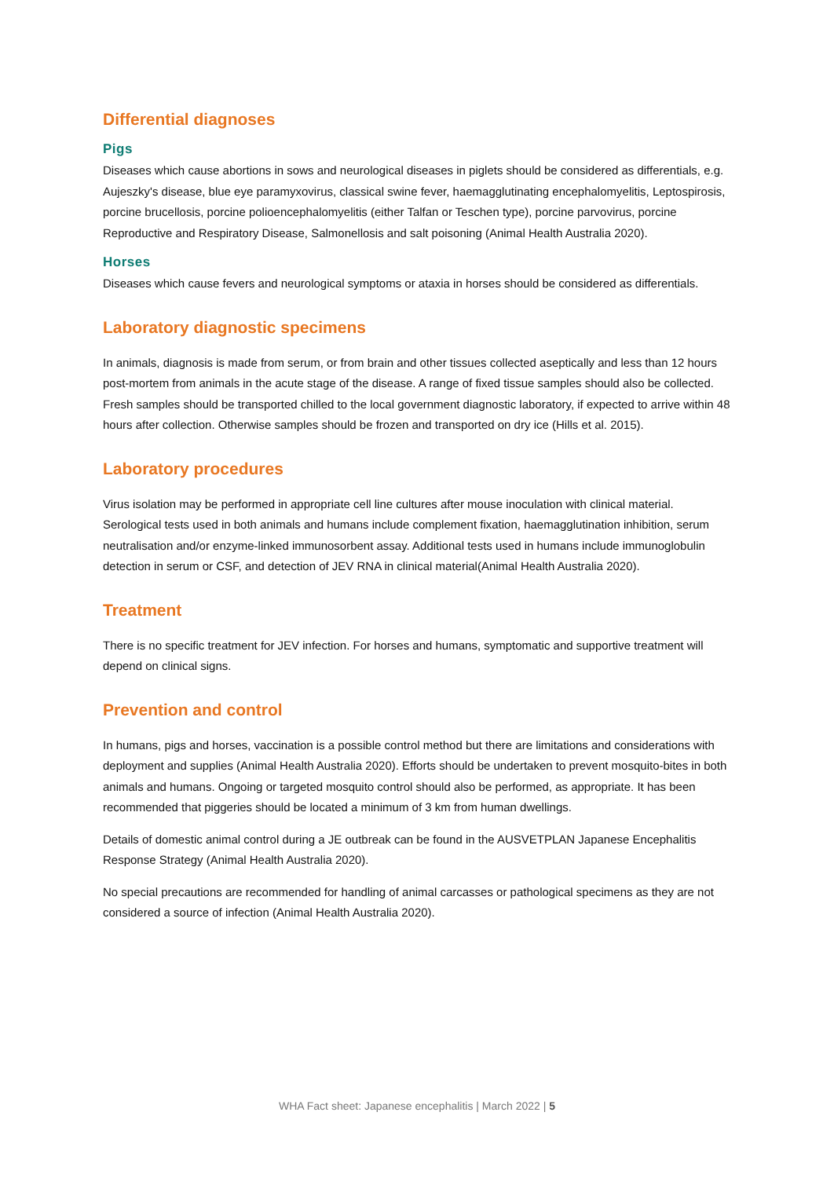Differential diagnoses
Pigs
Diseases which cause abortions in sows and neurological diseases in piglets should be considered as differentials, e.g. Aujeszky's disease, blue eye paramyxovirus, classical swine fever, haemagglutinating encephalomyelitis, Leptospirosis, porcine brucellosis, porcine polioencephalomyelitis (either Talfan or Teschen type), porcine parvovirus, porcine Reproductive and Respiratory Disease, Salmonellosis and salt poisoning (Animal Health Australia 2020).
Horses
Diseases which cause fevers and neurological symptoms or ataxia in horses should be considered as differentials.
Laboratory diagnostic specimens
In animals, diagnosis is made from serum, or from brain and other tissues collected aseptically and less than 12 hours post-mortem from animals in the acute stage of the disease. A range of fixed tissue samples should also be collected. Fresh samples should be transported chilled to the local government diagnostic laboratory, if expected to arrive within 48 hours after collection. Otherwise samples should be frozen and transported on dry ice (Hills et al. 2015).
Laboratory procedures
Virus isolation may be performed in appropriate cell line cultures after mouse inoculation with clinical material. Serological tests used in both animals and humans include complement fixation, haemagglutination inhibition, serum neutralisation and/or enzyme-linked immunosorbent assay. Additional tests used in humans include immunoglobulin detection in serum or CSF, and detection of JEV RNA in clinical material(Animal Health Australia 2020).
Treatment
There is no specific treatment for JEV infection. For horses and humans, symptomatic and supportive treatment will depend on clinical signs.
Prevention and control
In humans, pigs and horses, vaccination is a possible control method but there are limitations and considerations with deployment and supplies (Animal Health Australia 2020). Efforts should be undertaken to prevent mosquito-bites in both animals and humans. Ongoing or targeted mosquito control should also be performed, as appropriate. It has been recommended that piggeries should be located a minimum of 3 km from human dwellings.
Details of domestic animal control during a JE outbreak can be found in the AUSVETPLAN Japanese Encephalitis Response Strategy (Animal Health Australia 2020).
No special precautions are recommended for handling of animal carcasses or pathological specimens as they are not considered a source of infection (Animal Health Australia 2020).
WHA Fact sheet: Japanese encephalitis | March 2022 | 5